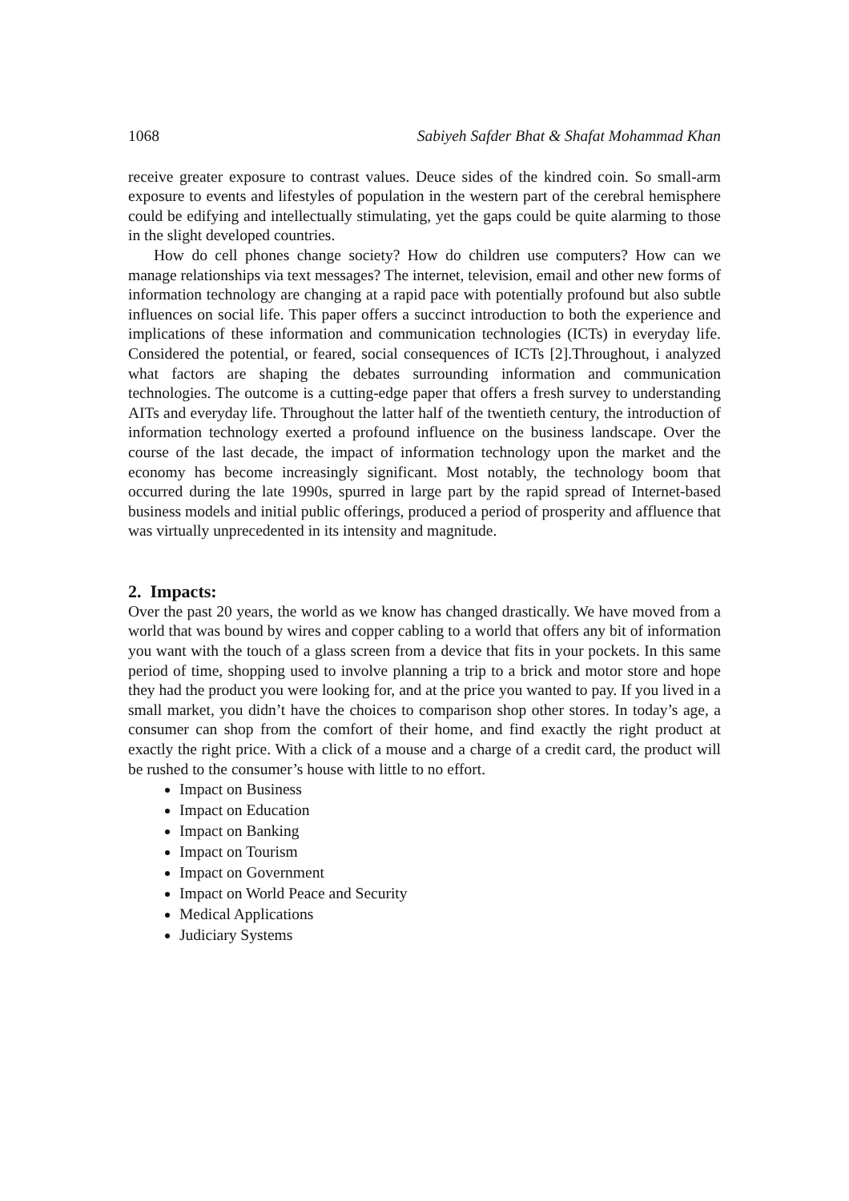1068 Sabiyeh Safder Bhat & Shafat Mohammad Khan
receive greater exposure to contrast values. Deuce sides of the kindred coin. So small-arm exposure to events and lifestyles of population in the western part of the cerebral hemisphere could be edifying and intellectually stimulating, yet the gaps could be quite alarming to those in the slight developed countries.
How do cell phones change society? How do children use computers? How can we manage relationships via text messages? The internet, television, email and other new forms of information technology are changing at a rapid pace with potentially profound but also subtle influences on social life. This paper offers a succinct introduction to both the experience and implications of these information and communication technologies (ICTs) in everyday life. Considered the potential, or feared, social consequences of ICTs [2].Throughout, i analyzed what factors are shaping the debates surrounding information and communication technologies. The outcome is a cutting-edge paper that offers a fresh survey to understanding AITs and everyday life. Throughout the latter half of the twentieth century, the introduction of information technology exerted a profound influence on the business landscape. Over the course of the last decade, the impact of information technology upon the market and the economy has become increasingly significant. Most notably, the technology boom that occurred during the late 1990s, spurred in large part by the rapid spread of Internet-based business models and initial public offerings, produced a period of prosperity and affluence that was virtually unprecedented in its intensity and magnitude.
2. Impacts:
Over the past 20 years, the world as we know has changed drastically. We have moved from a world that was bound by wires and copper cabling to a world that offers any bit of information you want with the touch of a glass screen from a device that fits in your pockets. In this same period of time, shopping used to involve planning a trip to a brick and motor store and hope they had the product you were looking for, and at the price you wanted to pay. If you lived in a small market, you didn’t have the choices to comparison shop other stores. In today’s age, a consumer can shop from the comfort of their home, and find exactly the right product at exactly the right price. With a click of a mouse and a charge of a credit card, the product will be rushed to the consumer’s house with little to no effort.
Impact on Business
Impact on Education
Impact on Banking
Impact on Tourism
Impact on Government
Impact on World Peace and Security
Medical Applications
Judiciary Systems